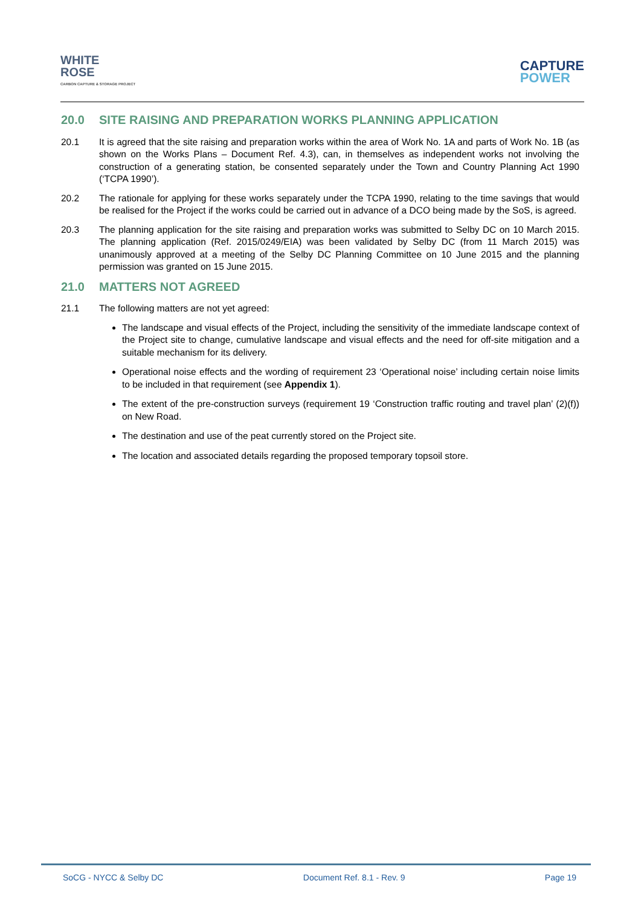WHITE
ROSE
CARBON CAPTURE & STORAGE PROJECT
CAPTURE
POWER
20.0 SITE RAISING AND PREPARATION WORKS PLANNING APPLICATION
20.1 It is agreed that the site raising and preparation works within the area of Work No. 1A and parts of Work No. 1B (as shown on the Works Plans – Document Ref. 4.3), can, in themselves as independent works not involving the construction of a generating station, be consented separately under the Town and Country Planning Act 1990 (‘TCPA 1990’).
20.2 The rationale for applying for these works separately under the TCPA 1990, relating to the time savings that would be realised for the Project if the works could be carried out in advance of a DCO being made by the SoS, is agreed.
20.3 The planning application for the site raising and preparation works was submitted to Selby DC on 10 March 2015. The planning application (Ref. 2015/0249/EIA) was been validated by Selby DC (from 11 March 2015) was unanimously approved at a meeting of the Selby DC Planning Committee on 10 June 2015 and the planning permission was granted on 15 June 2015.
21.0 MATTERS NOT AGREED
21.1 The following matters are not yet agreed:
The landscape and visual effects of the Project, including the sensitivity of the immediate landscape context of the Project site to change, cumulative landscape and visual effects and the need for off-site mitigation and a suitable mechanism for its delivery.
Operational noise effects and the wording of requirement 23 ‘Operational noise’ including certain noise limits to be included in that requirement (see Appendix 1).
The extent of the pre-construction surveys (requirement 19 ‘Construction traffic routing and travel plan’ (2)(f)) on New Road.
The destination and use of the peat currently stored on the Project site.
The location and associated details regarding the proposed temporary topsoil store.
SoCG - NYCC & Selby DC Document Ref. 8.1 - Rev. 9 Page 19